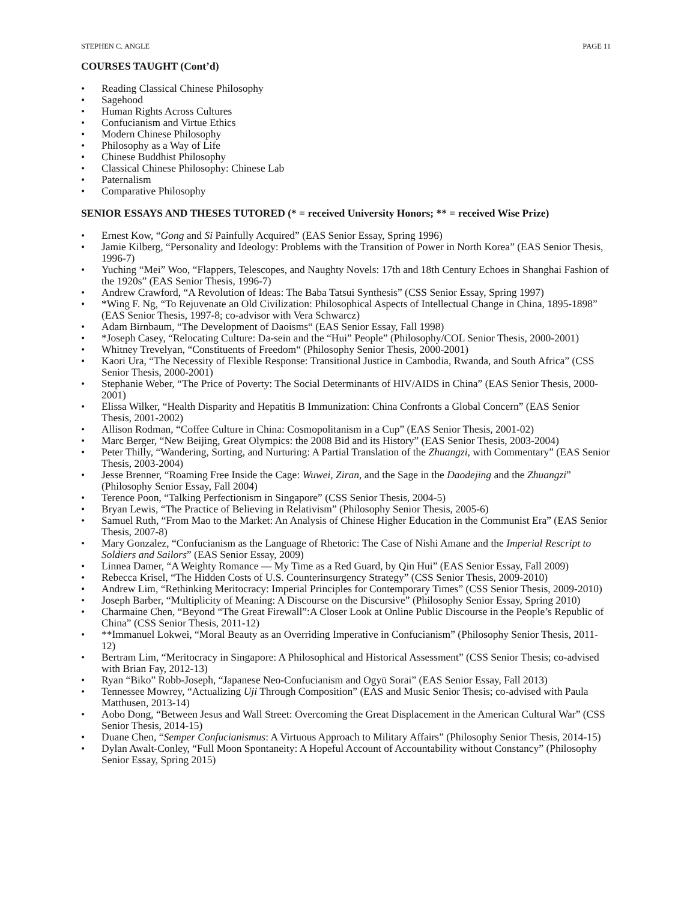STEPHEN C. ANGLE PAGE 11
COURSES TAUGHT (Cont’d)
• Reading Classical Chinese Philosophy
• Sagehood
• Human Rights Across Cultures
• Confucianism and Virtue Ethics
• Modern Chinese Philosophy
• Philosophy as a Way of Life
• Chinese Buddhist Philosophy
• Classical Chinese Philosophy: Chinese Lab
• Paternalism
• Comparative Philosophy
SENIOR ESSAYS AND THESES TUTORED (* = received University Honors; ** = received Wise Prize)
• Ernest Kow, “Gong and Si Painfully Acquired” (EAS Senior Essay, Spring 1996)
• Jamie Kilberg, “Personality and Ideology: Problems with the Transition of Power in North Korea” (EAS Senior Thesis, 1996-7)
• Yuching “Mei” Woo, “Flappers, Telescopes, and Naughty Novels: 17th and 18th Century Echoes in Shanghai Fashion of the 1920s” (EAS Senior Thesis, 1996-7)
• Andrew Crawford, “A Revolution of Ideas: The Baba Tatsui Synthesis” (CSS Senior Essay, Spring 1997)
• *Wing F. Ng, “To Rejuvenate an Old Civilization: Philosophical Aspects of Intellectual Change in China, 1895-1898” (EAS Senior Thesis, 1997-8; co-advisor with Vera Schwarcz)
• Adam Birnbaum, “The Development of Daoisms“ (EAS Senior Essay, Fall 1998)
• *Joseph Casey, “Relocating Culture: Da-sein and the “Hui” People” (Philosophy/COL Senior Thesis, 2000-2001)
• Whitney Trevelyan, “Constituents of Freedom“ (Philosophy Senior Thesis, 2000-2001)
• Kaori Ura, “The Necessity of Flexible Response: Transitional Justice in Cambodia, Rwanda, and South Africa” (CSS Senior Thesis, 2000-2001)
• Stephanie Weber, “The Price of Poverty: The Social Determinants of HIV/AIDS in China” (EAS Senior Thesis, 2000-2001)
• Elissa Wilker, “Health Disparity and Hepatitis B Immunization: China Confronts a Global Concern” (EAS Senior Thesis, 2001-2002)
• Allison Rodman, “Coffee Culture in China: Cosmopolitanism in a Cup” (EAS Senior Thesis, 2001-02)
• Marc Berger, “New Beijing, Great Olympics: the 2008 Bid and its History” (EAS Senior Thesis, 2003-2004)
• Peter Thilly, “Wandering, Sorting, and Nurturing: A Partial Translation of the Zhuangzi, with Commentary” (EAS Senior Thesis, 2003-2004)
• Jesse Brenner, “Roaming Free Inside the Cage: Wuwei, Ziran, and the Sage in the Daodejing and the Zhuangzi” (Philosophy Senior Essay, Fall 2004)
• Terence Poon, “Talking Perfectionism in Singapore” (CSS Senior Thesis, 2004-5)
• Bryan Lewis, “The Practice of Believing in Relativism” (Philosophy Senior Thesis, 2005-6)
• Samuel Ruth, “From Mao to the Market: An Analysis of Chinese Higher Education in the Communist Era” (EAS Senior Thesis, 2007-8)
• Mary Gonzalez, “Confucianism as the Language of Rhetoric: The Case of Nishi Amane and the Imperial Rescript to Soldiers and Sailors” (EAS Senior Essay, 2009)
• Linnea Damer, “A Weighty Romance — My Time as a Red Guard, by Qin Hui” (EAS Senior Essay, Fall 2009)
• Rebecca Krisel, “The Hidden Costs of U.S. Counterinsurgency Strategy” (CSS Senior Thesis, 2009-2010)
• Andrew Lim, “Rethinking Meritocracy: Imperial Principles for Contemporary Times” (CSS Senior Thesis, 2009-2010)
• Joseph Barber, “Multiplicity of Meaning: A Discourse on the Discursive” (Philosophy Senior Essay, Spring 2010)
• Charmaine Chen, “Beyond “The Great Firewall”:A Closer Look at Online Public Discourse in the People’s Republic of China” (CSS Senior Thesis, 2011-12)
• **Immanuel Lokwei, “Moral Beauty as an Overriding Imperative in Confucianism” (Philosophy Senior Thesis, 2011-12)
• Bertram Lim, “Meritocracy in Singapore: A Philosophical and Historical Assessment” (CSS Senior Thesis; co-advised with Brian Fay, 2012-13)
• Ryan “Biko” Robb-Joseph, “Japanese Neo-Confucianism and Ogyū Sorai” (EAS Senior Essay, Fall 2013)
• Tennessee Mowrey, “Actualizing Uji Through Composition” (EAS and Music Senior Thesis; co-advised with Paula Matthusen, 2013-14)
• Aobo Dong, “Between Jesus and Wall Street: Overcoming the Great Displacement in the American Cultural War” (CSS Senior Thesis, 2014-15)
• Duane Chen, “Semper Confucianismus: A Virtuous Approach to Military Affairs” (Philosophy Senior Thesis, 2014-15)
• Dylan Awalt-Conley, “Full Moon Spontaneity: A Hopeful Account of Accountability without Constancy” (Philosophy Senior Essay, Spring 2015)